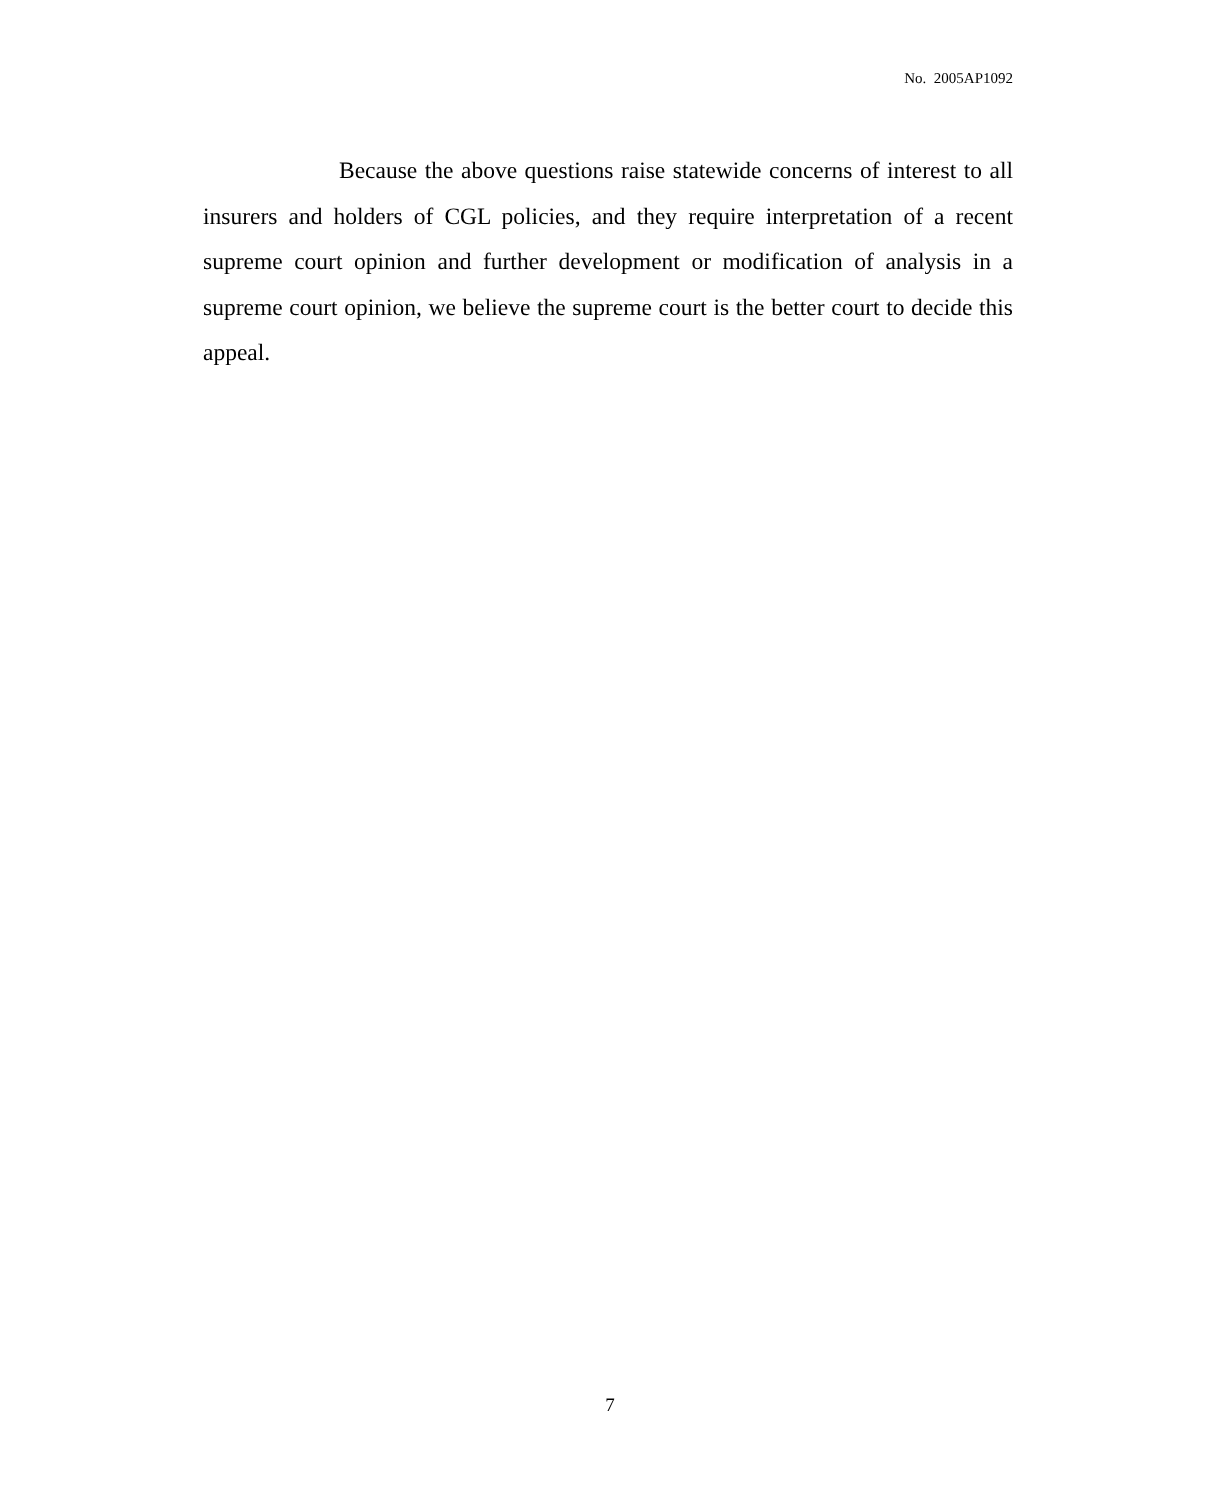No. 2005AP1092
Because the above questions raise statewide concerns of interest to all insurers and holders of CGL policies, and they require interpretation of a recent supreme court opinion and further development or modification of analysis in a supreme court opinion, we believe the supreme court is the better court to decide this appeal.
7